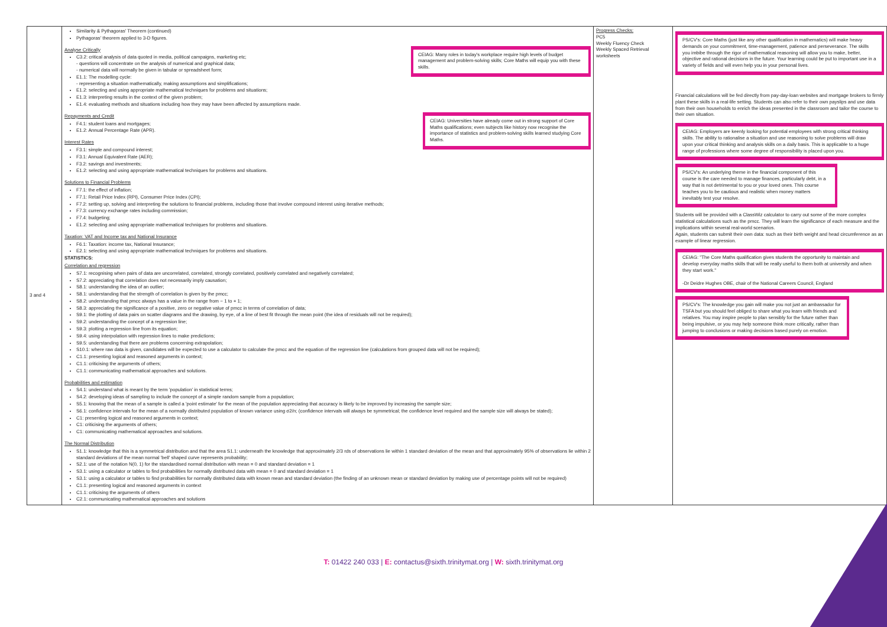| 3 and 4 | Similarity & Pythagoras' Theorem (continued) Pythagoras' theorem applied to 3-D figures. CEIAG: Many roles in today's workplace require high levels of budget management and problem-solving skills; Core Maths will equip you with these skills. Analyse Critically C3.2: critical analysis of data quoted in media, political campaigns, marketing etc; - questions will concentrate on the analysis of numerical and graphical data; - numerical data will normally be given in tabular or spreadsheet form; E1.1: The modelling cycle: - representing a situation mathematically, making assumptions and simplifications; E1.2: selecting and using appropriate mathematical techniques for problems and situations; E1.3: interpreting results in the context of the given problem; E1.4: evaluating methods and situations including how they may have been affected by assumptions made. CEIAG: Universities have already come out in strong support of Core Maths qualifications; even subjects like history now recognise the importance of statistics and problem-solving skills learned studying Core Maths. Repayments and Credit F4.1: student loans and mortgages; E1.2: Annual Percentage Rate (APR). Interest Rates F3.1: simple and compound interest; F3.1: Annual Equivalent Rate (AER); F3.2: savings and investments; E1.2: selecting and using appropriate mathematical techniques for problems and situations. Solutions to Financial Problems F7.1: the effect of inflation; F7.1: Retail Price Index (RPI), Consumer Price Index (CPI); F7.2: setting up, solving and interpreting the solutions to financial problems, including those that involve compound interest using iterative methods; F7.3: currency exchange rates including commission; F7.4: budgeting; E1.2: selecting and using appropriate mathematical techniques for problems and situations. Taxation: VAT and Income tax and National Insurance F6.1: Taxation: income tax, National Insurance; E2.1: selecting and using appropriate mathematical techniques for problems and situations. STATISTICS: Correlation and regression S7.1: recognising when pairs of data are uncorrelated, correlated, strongly correlated, positively correlated and negatively correlated; S7.2: appreciating that correlation does not necessarily imply causation; S8.1: understanding the idea of an outlier; S8.1: understanding that the strength of correlation is given by the pmcc; S8.2: understanding that pmcc always has a value in the range from − 1 to + 1; S8.3: appreciating the significance of a positive, zero or negative value of pmcc in terms of correlation of data; S9.1: the plotting of data pairs on scatter diagrams and the drawing, by eye, of a line of best fit through the mean point (the idea of residuals will not be required); S9.2: understanding the concept of a regression line; S9.3: plotting a regression line from its equation; S9.4: using interpolation with regression lines to make predictions; S9.5: understanding that there are problems concerning extrapolation; S10.1: where raw data is given, candidates will be expected to use a calculator to calculate the pmcc and the equation of the regression line (calculations from grouped data will not be required); C1.1: presenting logical and reasoned arguments in context; C1.1: criticising the arguments of others; C1.1: communicating mathematical approaches and solutions. Probabilities and estimation S4.1: understand what is meant by the term 'population' in statistical terms; S4.2: developing ideas of sampling to include the concept of a simple random sample from a population; S5.1: knowing that the mean of a sample is called a 'point estimate' for the mean of the population appreciating that accuracy is likely to be improved by increasing the sample size; S6.1: confidence intervals for the mean of a normally distributed population of known variance using σ2/n; (confidence intervals will always be symmetrical; the confidence level required and the sample size will always be stated); C1: presenting logical and reasoned arguments in context; C1: criticising the arguments of others; C1: communicating mathematical approaches and solutions. The Normal Distribution S1.1: knowledge that this is a symmetrical distribution and that the area S1.1: underneath the knowledge that approximately 2/3 rds of observations lie within 1 standard deviation of the mean and that approximately 95% of observations lie within 2 standard deviations of the mean normal 'bell' shaped curve represents probability; S2.1: use of the notation N(0, 1) for the standardised normal distribution with mean = 0 and standard deviation = 1 S3.1: using a calculator or tables to find probabilities for normally distributed data with mean = 0 and standard deviation = 1 S3.1: using a calculator or tables to find probabilities for normally distributed data with known mean and standard deviation (the finding of an unknown mean or standard deviation by making use of percentage points will not be required) C1.1: presenting logical and reasoned arguments in context C1.1: criticising the arguments of others C2.1: communicating mathematical approaches and solutions | Progress Checks: PC5 Weekly Fluency Check Weekly Spaced Retrieval worksheets | PS/CV's: Core Maths (just like any other qualification in mathematics) will make heavy demands on your commitment, time-management, patience and perseverance. The skills you imbibe through the rigor of mathematical reasoning will allow you to make, better, objective and rational decisions in the future. Your learning could be put to important use in a variety of fields and will even help you in your personal lives. Financial calculations will be fed directly from pay-day-loan websites and mortgage brokers to firmly plant these skills in a real-life setting. Students can also refer to their own payslips and use data from their own households to enrich the ideas presented in the classroom and tailor the course to their own situation. CEIAG: Employers are keenly looking for potential employees with strong critical thinking skills. The ability to rationalise a situation and use reasoning to solve problems will draw upon your critical thinking and analysis skills on a daily basis. This is applicable to a huge range of professions where some degree of responsibility is placed upon you. PS/CV's: An underlying theme in the financial component of this course is the care needed to manage finances, particularly debt, in a way that is not detrimental to you or your loved ones. This course teaches you to be cautious and realistic when money matters inevitably test your resolve. Students will be provided with a ClassWiz calculator to carry out some of the more complex statistical calculations such as the pmcc. They will learn the significance of each measure and the implications within several real-world scenarios. Again, students can submit their own data: such as their birth weight and head circumference as an example of linear regression. CEIAG: "The Core Maths qualification gives students the opportunity to maintain and develop everyday maths skills that will be really useful to them both at university and when they start work." -Dr Deidre Hughes OBE, chair of the National Careers Council, England PS/CV's: The knowledge you gain will make you not just an ambassador for TSFA but you should feel obliged to share what you learn with friends and relatives. You may inspire people to plan sensibly for the future rather than being impulsive, or you may help someone think more critically, rather than jumping to conclusions or making decisions based purely on emotion. |
T: 01422 240 033 | E: contactus@sixth.trinitymat.org | W: sixth.trinitymat.org